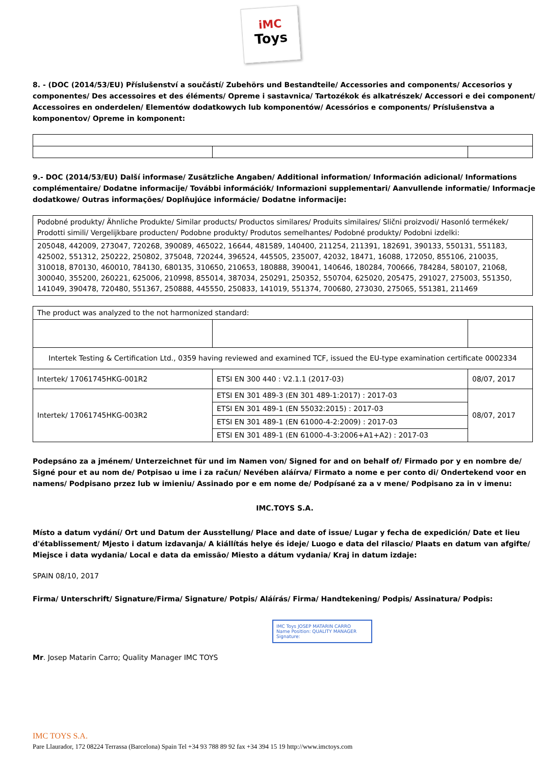iMC
Toys
8. - (DOC (2014/53/EU) Příslušenství a součástí/ Zubehörs und Bestandteile/ Accessories and components/ Accesorios y componentes/ Des accessoires et des éléments/ Opreme i sastavnica/ Tartozékok és alkatrészek/ Accessori e dei component/ Accessoires en onderdelen/ Elementów dodatkowych lub komponentów/ Acessórios e components/ Príslušenstva a komponentov/ Opreme in komponent:
9.- DOC (2014/53/EU) Další informase/ Zusätzliche Angaben/ Additional information/ Información adicional/ Informations complémentaire/ Dodatne informacije/ További információk/ Informazioni supplementari/ Aanvullende informatie/ Informacje dodatkowe/ Outras informações/ Doplňujúce informácie/ Dodatne informacije:
| Podobné produkty/ Ähnliche Produkte/ Similar products/ Productos similares/ Produits similaires/ Slični proizvodi/ Hasonló termékek/ Prodotti simili/ Vergelijkbare producten/ Podobne produkty/ Produtos semelhantes/ Podobné produkty/ Podobni izdelki: |
| 205048, 442009, 273047, 720268, 390089, 465022, 16644, 481589, 140400, 211254, 211391, 182691, 390133, 550131, 551183, 425002, 551312, 250222, 250802, 375048, 720244, 396524, 445505, 235007, 42032, 18471, 16088, 172050, 855106, 210035, 310018, 870130, 460010, 784130, 680135, 310650, 210653, 180888, 390041, 140646, 180284, 700666, 784284, 580107, 21068, 300040, 355200, 260221, 625006, 210998, 855014, 387034, 250291, 250352, 550704, 625020, 205475, 291027, 275003, 551350, 141049, 390478, 720480, 551367, 250888, 445550, 250833, 141019, 551374, 700680, 273030, 275065, 551381, 211469 |
| The product was analyzed to the not harmonized standard: | | |
| Intertek Testing & Certification Ltd., 0359 having reviewed and examined TCF, issued the EU-type examination certificate 0002334 | | |
| Intertek/ 17061745HKG-001R2 | ETSI EN 300 440 : V2.1.1 (2017-03) | 08/07, 2017 |
| Intertek/ 17061745HKG-003R2 | ETSI EN 301 489-3 (EN 301 489-1:2017) : 2017-03 | 08/07, 2017 |
| | ETSI EN 301 489-1 (EN 55032:2015) : 2017-03 | |
| | ETSI EN 301 489-1 (EN 61000-4-2:2009) : 2017-03 | |
| | ETSI EN 301 489-1 (EN 61000-4-3:2006+A1+A2) : 2017-03 | |
Podepsáno za a jménem/ Unterzeichnet für und im Namen von/ Signed for and on behalf of/ Firmado por y en nombre de/ Signé pour et au nom de/ Potpisao u ime i za račun/ Nevében aláírva/ Firmato a nome e per conto di/ Ondertekend voor en namens/ Podpisano przez lub w imieniu/ Assinado por e em nome de/ Podpísané za a v mene/ Podpisano za in v imenu:
IMC.TOYS S.A.
Místo a datum vydání/ Ort und Datum der Ausstellung/ Place and date of issue/ Lugar y fecha de expedición/ Date et lieu d'établissement/ Mjesto i datum izdavanja/ A kiállítás helye és ideje/ Luogo e data del rilascio/ Plaats en datum van afgifte/ Miejsce i data wydania/ Local e data da emissão/ Miesto a dátum vydania/ Kraj in datum izdaje:
SPAIN 08/10, 2017
Firma/ Unterschrift/ Signature/Firma/ Signature/ Potpis/ Aláírás/ Firma/ Handtekening/ Podpis/ Assinatura/ Podpis:
IMC Toys JOSEP MATARIN CARRO
Name Position: QUALITY MANAGER
Signature:
Mr. Josep Matarin Carro; Quality Manager IMC TOYS
IMC TOYS S.A.
Pare Llaurador, 172 08224 Terrassa (Barcelona) Spain Tel +34 93 788 89 92 fax +34 394 15 19 http://www.imctoys.com